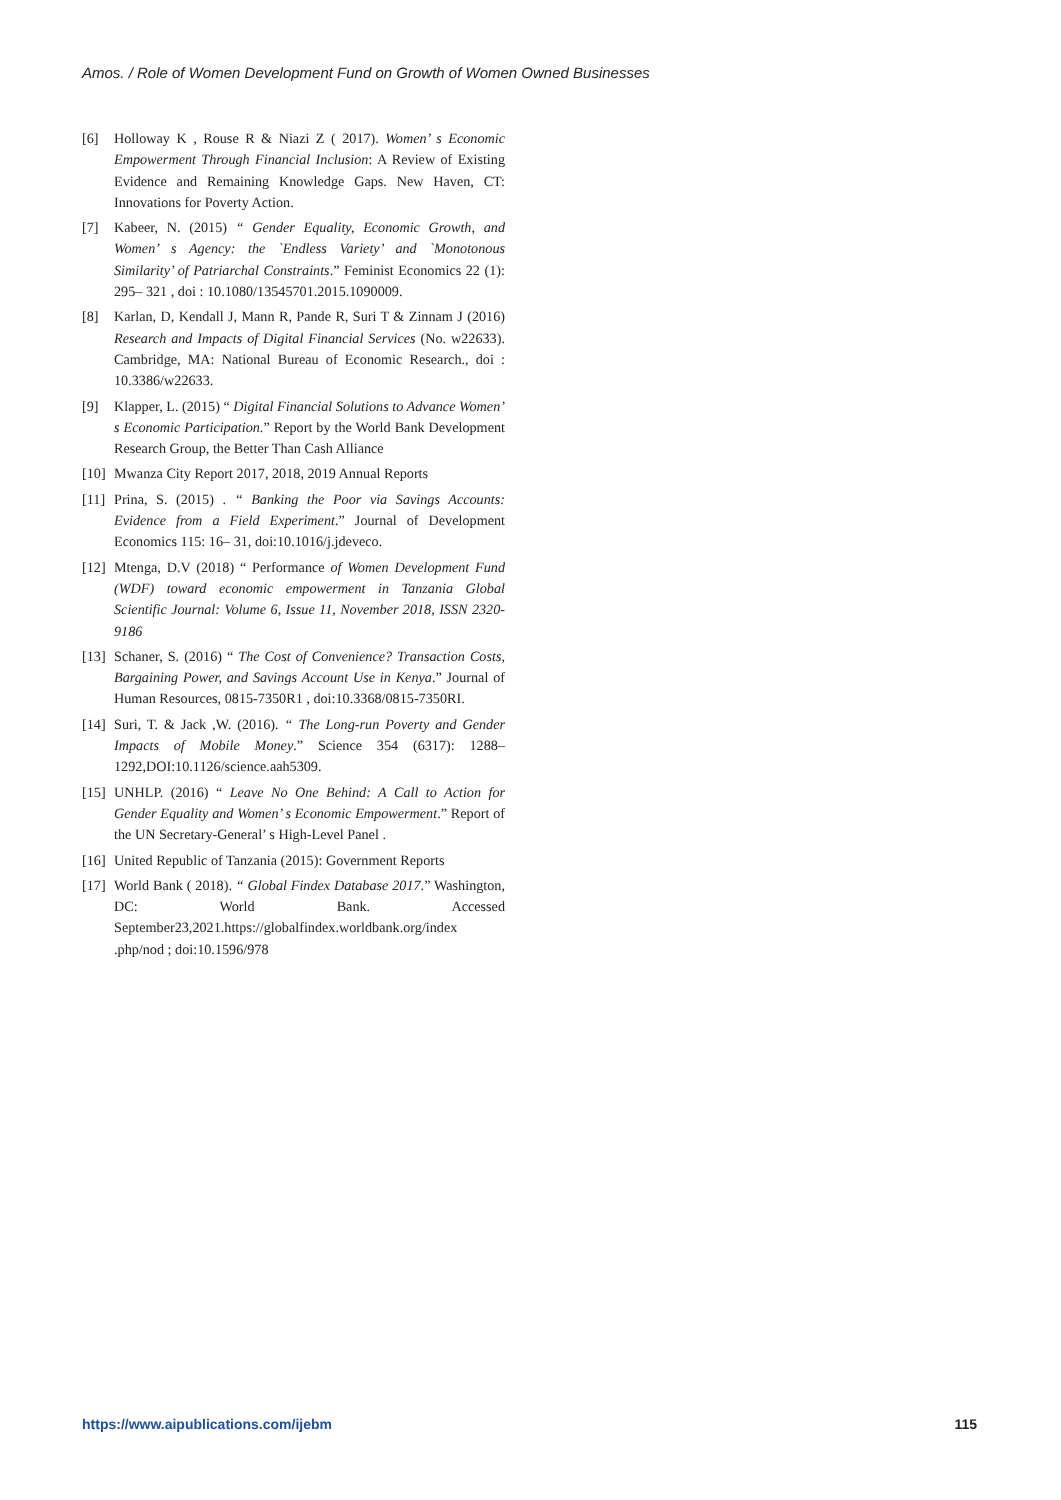Amos. / Role of Women Development Fund on Growth of Women Owned Businesses
[6] Holloway K , Rouse R & Niazi Z ( 2017). Women’ s Economic Empowerment Through Financial Inclusion: A Review of Existing Evidence and Remaining Knowledge Gaps. New Haven, CT: Innovations for Poverty Action.
[7] Kabeer, N. (2015) “ Gender Equality, Economic Growth, and Women’ s Agency: the `Endless Variety’ and `Monotonous Similarity’ of Patriarchal Constraints.” Feminist Economics 22 (1): 295– 321 , doi : 10.1080/13545701.2015.1090009.
[8] Karlan, D, Kendall J, Mann R, Pande R, Suri T & Zinnam J (2016) Research and Impacts of Digital Financial Services (No. w22633). Cambridge, MA: National Bureau of Economic Research., doi : 10.3386/w22633.
[9] Klapper, L. (2015) “ Digital Financial Solutions to Advance Women’ s Economic Participation.” Report by the World Bank Development Research Group, the Better Than Cash Alliance
[10] Mwanza City Report 2017, 2018, 2019 Annual Reports
[11] Prina, S. (2015) . “ Banking the Poor via Savings Accounts: Evidence from a Field Experiment.” Journal of Development Economics 115: 16– 31, doi:10.1016/j.jdeveco.
[12] Mtenga, D.V (2018) “ Performance of Women Development Fund (WDF) toward economic empowerment in Tanzania Global Scientific Journal: Volume 6, Issue 11, November 2018, ISSN 2320-9186
[13] Schaner, S. (2016) “ The Cost of Convenience? Transaction Costs, Bargaining Power, and Savings Account Use in Kenya.” Journal of Human Resources, 0815-7350R1 , doi:10.3368/0815-7350RI.
[14] Suri, T. & Jack ,W. (2016). “ The Long-run Poverty and Gender Impacts of Mobile Money.” Science 354 (6317): 1288– 1292,DOI:10.1126/science.aah5309.
[15] UNHLP. (2016) “ Leave No One Behind: A Call to Action for Gender Equality and Women’ s Economic Empowerment.” Report of the UN Secretary-General’ s High-Level Panel .
[16] United Republic of Tanzania (2015): Government Reports
[17] World Bank ( 2018). “ Global Findex Database 2017.” Washington, DC: World Bank. Accessed September23,2021.https://globalfindex.worldbank.org/index .php/nod ; doi:10.1596/978
https://www.aipublications.com/ijebm 115